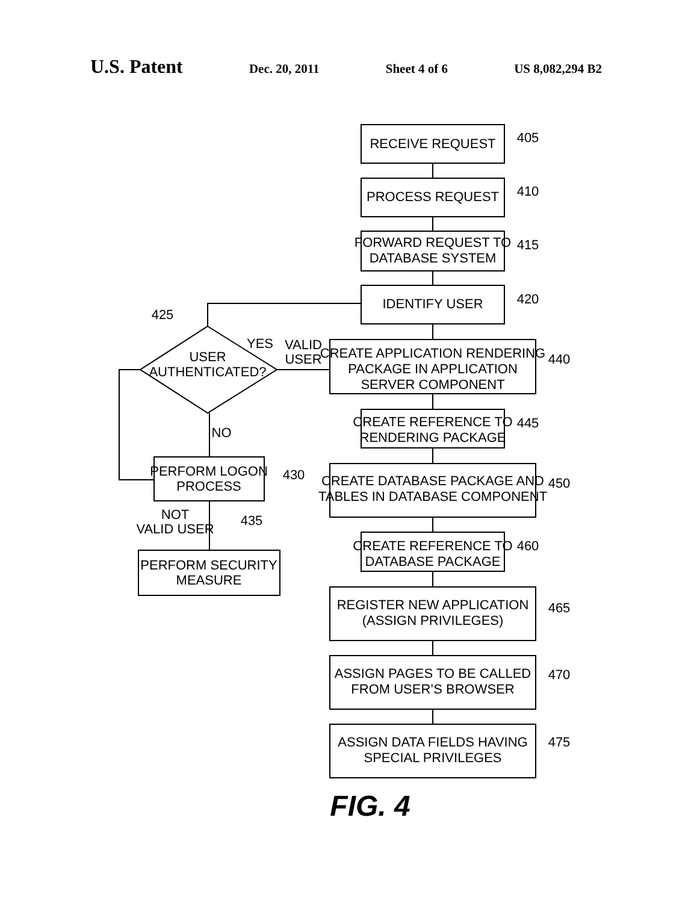U.S. Patent Dec. 20, 2011 Sheet 4 of 6 US 8,082,294 B2
RECEIVE REQUEST
PROCESS REQUEST
FORWARD REQUEST TO
DATABASE SYSTEM
IDENTIFY USER
CREATE APPLICATION RENDERING
PACKAGE IN APPLICATION
SERVER COMPONENT
CREATE REFERENCE TO
RENDERING PACKAGE
CREATE DATABASE PACKAGE AND
TABLES IN DATABASE COMPONENT
CREATE REFERENCE TO
DATABASE PACKAGE
REGISTER NEW APPLICATION
(ASSIGN PRIVILEGES)
ASSIGN PAGES TO BE CALLED
FROM USER’S BROWSER
ASSIGN DATA FIELDS HAVING
SPECIAL PRIVILEGES
USER
AUTHENTICATED?
PERFORM LOGON
PROCESS
PERFORM SECURITY
MEASURE
YES
VALID
USER
NO
NOT
VALID USER
405
410
415
420
440
445
450
460
465
470
475
425
430
435
FIG. 4